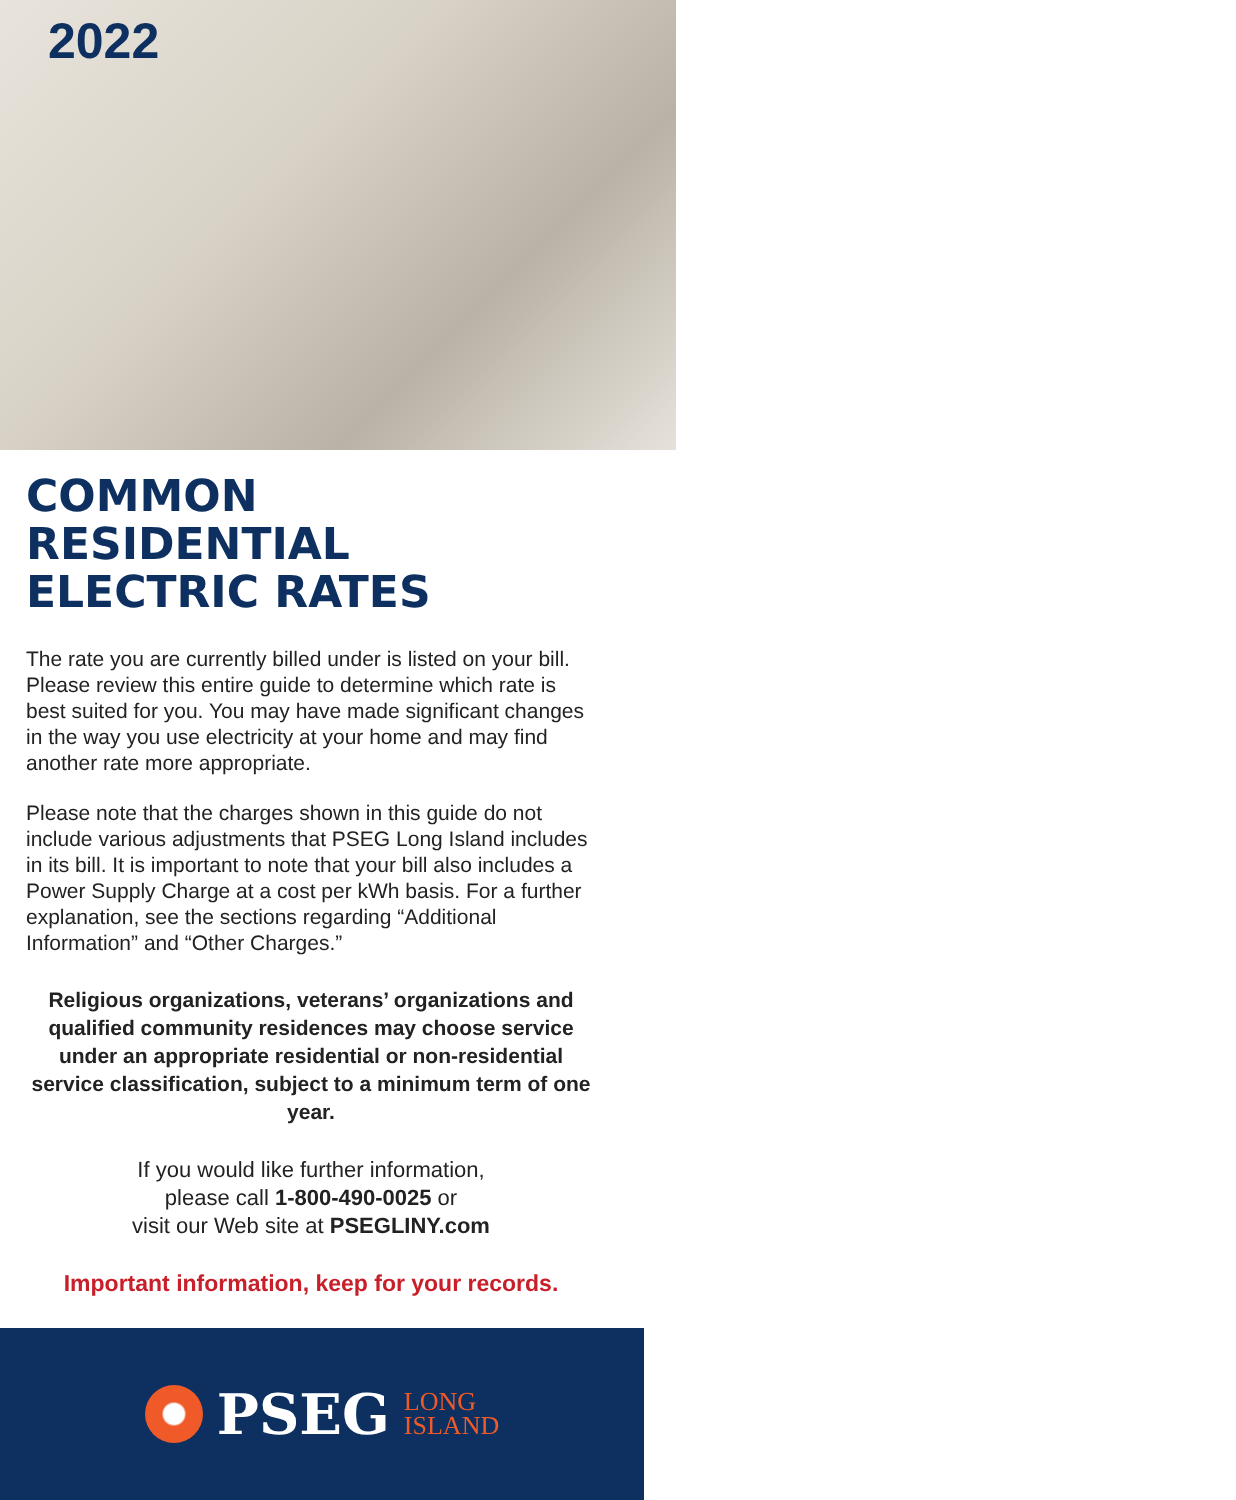2022
COMMON
RESIDENTIAL
ELECTRIC RATES
The rate you are currently billed under is listed on your bill. Please review this entire guide to determine which rate is best suited for you. You may have made significant changes in the way you use electricity at your home and may find another rate more appropriate.
Please note that the charges shown in this guide do not include various adjustments that PSEG Long Island includes in its bill. It is important to note that your bill also includes a Power Supply Charge at a cost per kWh basis. For a further explanation, see the sections regarding “Additional Information” and “Other Charges.”
Religious organizations, veterans’ organizations and qualified community residences may choose service under an appropriate residential or non-residential service classification, subject to a minimum term of one year.
If you would like further information,
please call 1-800-490-0025 or
visit our Web site at PSEGLINY.com
Important information, keep for your records.
PSEG LONG
ISLAND